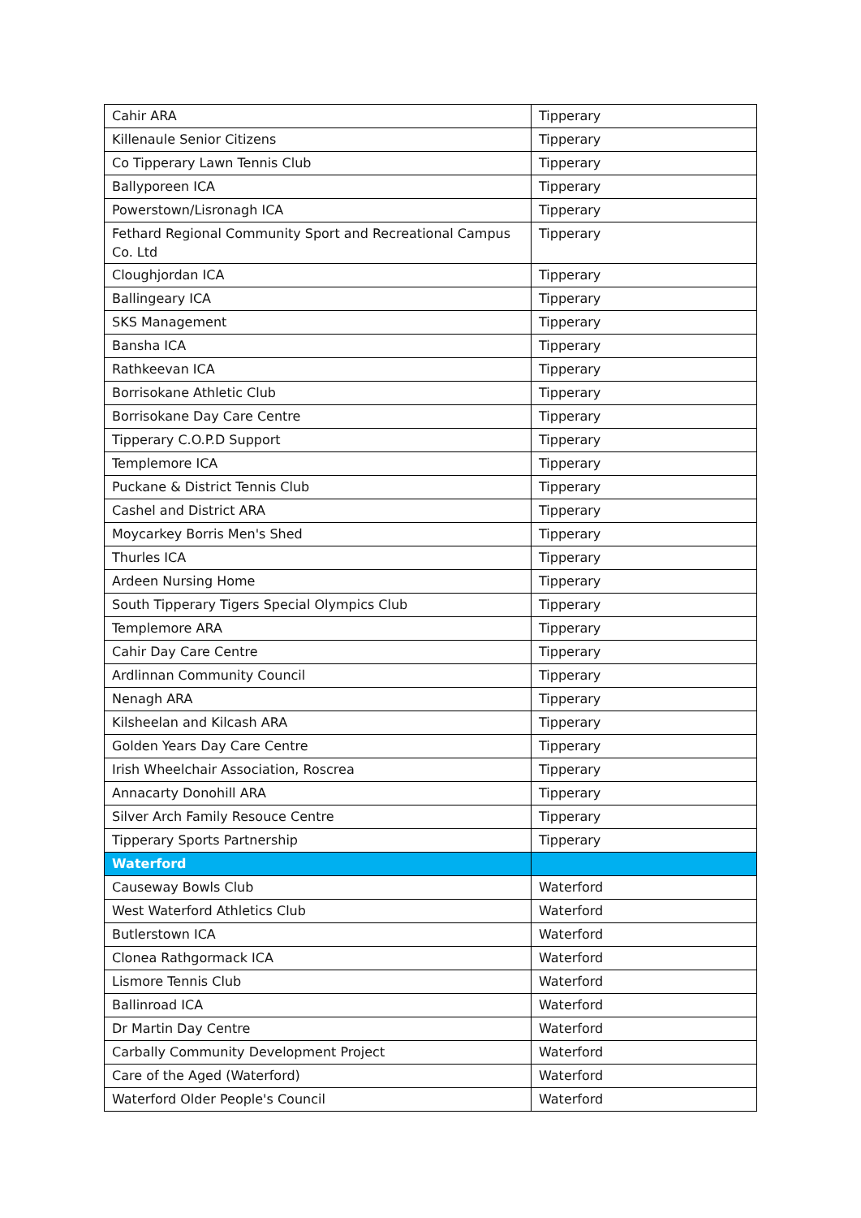| Cahir ARA | Tipperary |
| Killenaule Senior Citizens | Tipperary |
| Co Tipperary Lawn Tennis Club | Tipperary |
| Ballyporeen ICA | Tipperary |
| Powerstown/Lisronagh ICA | Tipperary |
| Fethard Regional Community Sport and Recreational Campus Co. Ltd | Tipperary |
| Cloughjordan ICA | Tipperary |
| Ballingeary ICA | Tipperary |
| SKS Management | Tipperary |
| Bansha ICA | Tipperary |
| Rathkeevan ICA | Tipperary |
| Borrisokane Athletic Club | Tipperary |
| Borrisokane Day Care Centre | Tipperary |
| Tipperary C.O.P.D Support | Tipperary |
| Templemore ICA | Tipperary |
| Puckane & District Tennis Club | Tipperary |
| Cashel and District ARA | Tipperary |
| Moycarkey Borris Men's Shed | Tipperary |
| Thurles ICA | Tipperary |
| Ardeen Nursing Home | Tipperary |
| South Tipperary Tigers Special Olympics Club | Tipperary |
| Templemore ARA | Tipperary |
| Cahir Day Care Centre | Tipperary |
| Ardlinnan Community Council | Tipperary |
| Nenagh ARA | Tipperary |
| Kilsheelan and Kilcash ARA | Tipperary |
| Golden Years Day Care Centre | Tipperary |
| Irish Wheelchair Association, Roscrea | Tipperary |
| Annacarty Donohill ARA | Tipperary |
| Silver Arch Family Resouce Centre | Tipperary |
| Tipperary Sports Partnership | Tipperary |
| Waterford | |
| Causeway Bowls Club | Waterford |
| West Waterford Athletics Club | Waterford |
| Butlerstown ICA | Waterford |
| Clonea Rathgormack ICA | Waterford |
| Lismore Tennis Club | Waterford |
| Ballinroad ICA | Waterford |
| Dr Martin Day Centre | Waterford |
| Carbally Community Development Project | Waterford |
| Care of the Aged (Waterford) | Waterford |
| Waterford Older People's Council | Waterford |